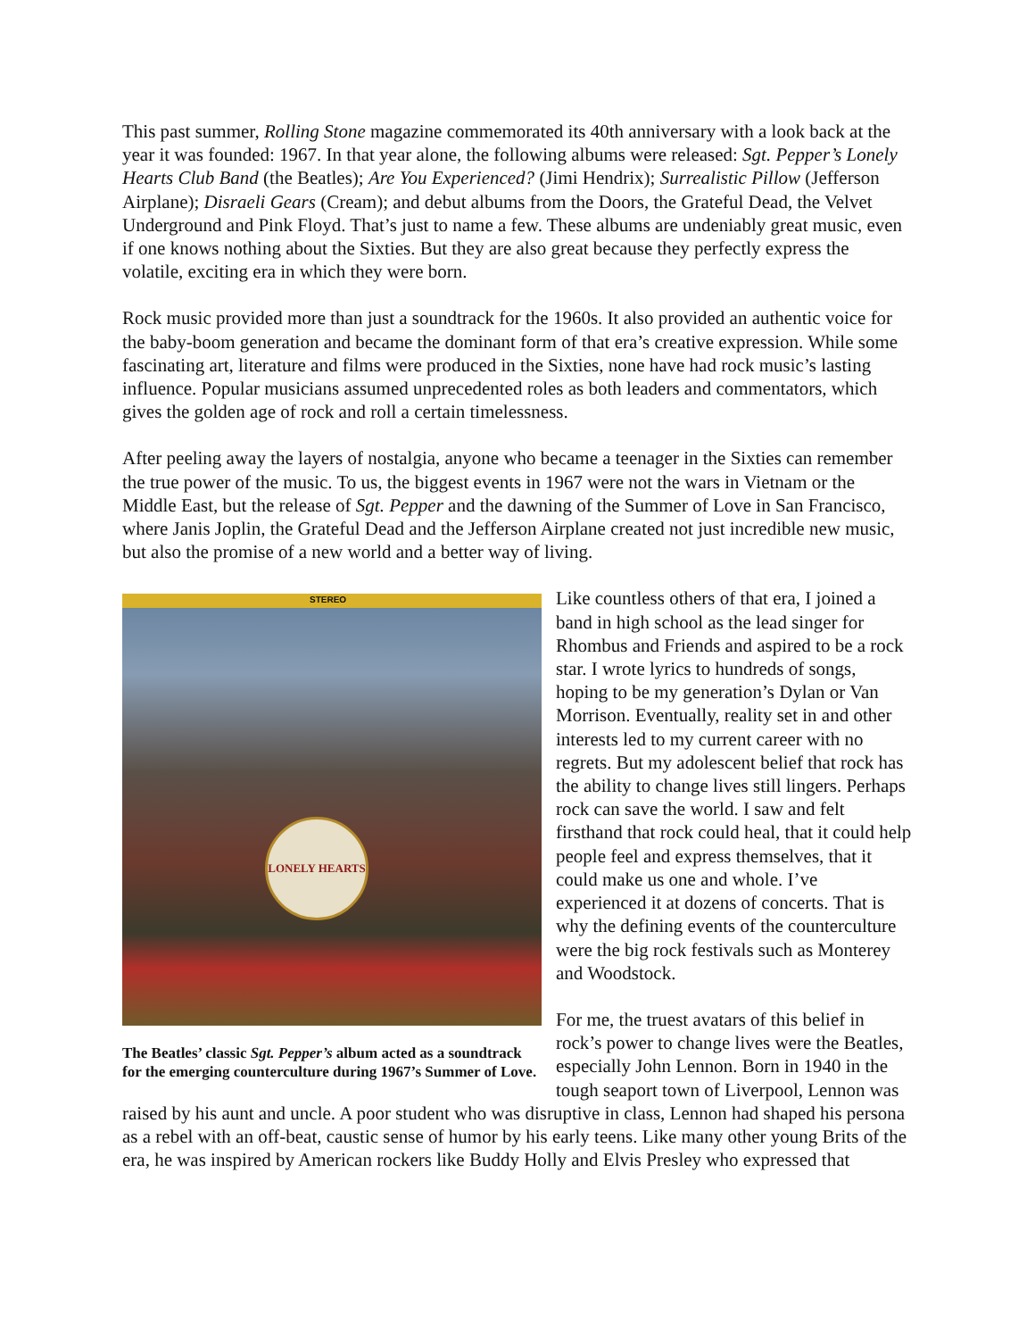This past summer, Rolling Stone magazine commemorated its 40th anniversary with a look back at the year it was founded: 1967. In that year alone, the following albums were released: Sgt. Pepper’s Lonely Hearts Club Band (the Beatles); Are You Experienced? (Jimi Hendrix); Surrealistic Pillow (Jefferson Airplane); Disraeli Gears (Cream); and debut albums from the Doors, the Grateful Dead, the Velvet Underground and Pink Floyd. That’s just to name a few. These albums are undeniably great music, even if one knows nothing about the Sixties. But they are also great because they perfectly express the volatile, exciting era in which they were born.
Rock music provided more than just a soundtrack for the 1960s. It also provided an authentic voice for the baby-boom generation and became the dominant form of that era’s creative expression. While some fascinating art, literature and films were produced in the Sixties, none have had rock music’s lasting influence. Popular musicians assumed unprecedented roles as both leaders and commentators, which gives the golden age of rock and roll a certain timelessness.
After peeling away the layers of nostalgia, anyone who became a teenager in the Sixties can remember the true power of the music. To us, the biggest events in 1967 were not the wars in Vietnam or the Middle East, but the release of Sgt. Pepper and the dawning of the Summer of Love in San Francisco, where Janis Joplin, the Grateful Dead and the Jefferson Airplane created not just incredible new music, but also the promise of a new world and a better way of living.
STEREO
LONELY HEARTS
The Beatles’ classic Sgt. Pepper’s album acted as a soundtrack for the emerging counterculture during 1967’s Summer of Love.
Like countless others of that era, I joined a band in high school as the lead singer for Rhombus and Friends and aspired to be a rock star. I wrote lyrics to hundreds of songs, hoping to be my generation’s Dylan or Van Morrison. Eventually, reality set in and other interests led to my current career with no regrets. But my adolescent belief that rock has the ability to change lives still lingers. Perhaps rock can save the world. I saw and felt firsthand that rock could heal, that it could help people feel and express themselves, that it could make us one and whole. I’ve experienced it at dozens of concerts. That is why the defining events of the counterculture were the big rock festivals such as Monterey and Woodstock.
For me, the truest avatars of this belief in rock’s power to change lives were the Beatles, especially John Lennon. Born in 1940 in the tough seaport town of Liverpool, Lennon was raised by his aunt and uncle. A poor student who was disruptive in class, Lennon had shaped his persona as a rebel with an off-beat, caustic sense of humor by his early teens. Like many other young Brits of the era, he was inspired by American rockers like Buddy Holly and Elvis Presley who expressed that